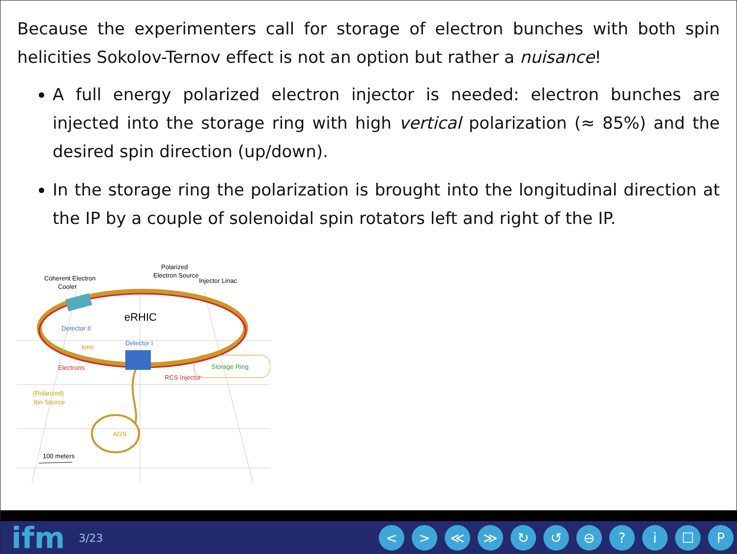Because the experimenters call for storage of electron bunches with both spin helicities Sokolov-Ternov effect is not an option but rather a nuisance!
A full energy polarized electron injector is needed: electron bunches are injected into the storage ring with high vertical polarization (≈ 85%) and the desired spin direction (up/down).
In the storage ring the polarization is brought into the longitudinal direction at the IP by a couple of solenoidal spin rotators left and right of the IP.
Coherent Electron
Cooler
Polarized
Electron Source
Injector Linac
eRHIC
Detector II
Detector I
Ions
Electrons
Storage Ring
RCS Injector
(Polarized)
Ion Source
AGS
100 meters
ifm 3/23
< > ≪ ≫ ↻ ↺ ⊖ ? i ☐ P